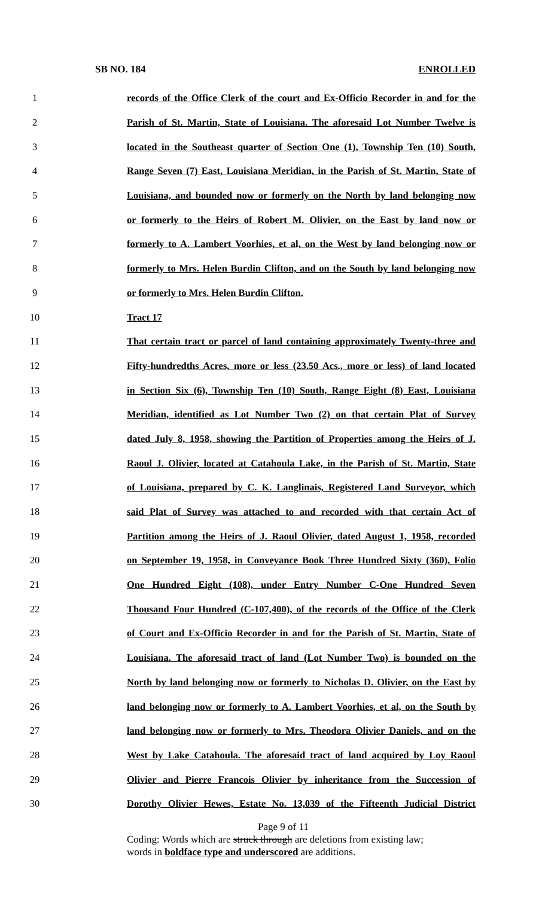SB NO. 184 ENROLLED
1 records of the Office Clerk of the court and Ex-Officio Recorder in and for the
2 Parish of St. Martin, State of Louisiana. The aforesaid Lot Number Twelve is
3 located in the Southeast quarter of Section One (1), Township Ten (10) South,
4 Range Seven (7) East, Louisiana Meridian, in the Parish of St. Martin, State of
5 Louisiana, and bounded now or formerly on the North by land belonging now
6 or formerly to the Heirs of Robert M. Olivier, on the East by land now or
7 formerly to A. Lambert Voorhies, et al, on the West by land belonging now or
8 formerly to Mrs. Helen Burdin Clifton, and on the South by land belonging now
9 or formerly to Mrs. Helen Burdin Clifton.
10 Tract 17
11 That certain tract or parcel of land containing approximately Twenty-three and
12 Fifty-hundredths Acres, more or less (23.50 Acs., more or less) of land located
13 in Section Six (6), Township Ten (10) South, Range Eight (8) East, Louisiana
14 Meridian, identified as Lot Number Two (2) on that certain Plat of Survey
15 dated July 8, 1958, showing the Partition of Properties among the Heirs of J.
16 Raoul J. Olivier, located at Catahoula Lake, in the Parish of St. Martin, State
17 of Louisiana, prepared by C. K. Langlinais, Registered Land Surveyor, which
18 said Plat of Survey was attached to and recorded with that certain Act of
19 Partition among the Heirs of J. Raoul Olivier, dated August 1, 1958, recorded
20 on September 19, 1958, in Conveyance Book Three Hundred Sixty (360), Folio
21 One Hundred Eight (108), under Entry Number C-One Hundred Seven
22 Thousand Four Hundred (C-107,400), of the records of the Office of the Clerk
23 of Court and Ex-Officio Recorder in and for the Parish of St. Martin, State of
24 Louisiana. The aforesaid tract of land (Lot Number Two) is bounded on the
25 North by land belonging now or formerly to Nicholas D. Olivier, on the East by
26 land belonging now or formerly to A. Lambert Voorhies, et al, on the South by
27 land belonging now or formerly to Mrs. Theodora Olivier Daniels, and on the
28 West by Lake Catahoula. The aforesaid tract of land acquired by Loy Raoul
29 Olivier and Pierre Francois Olivier by inheritance from the Succession of
30 Dorothy Olivier Hewes, Estate No. 13,039 of the Fifteenth Judicial District
Page 9 of 11
Coding: Words which are struck through are deletions from existing law;
words in boldface type and underscored are additions.